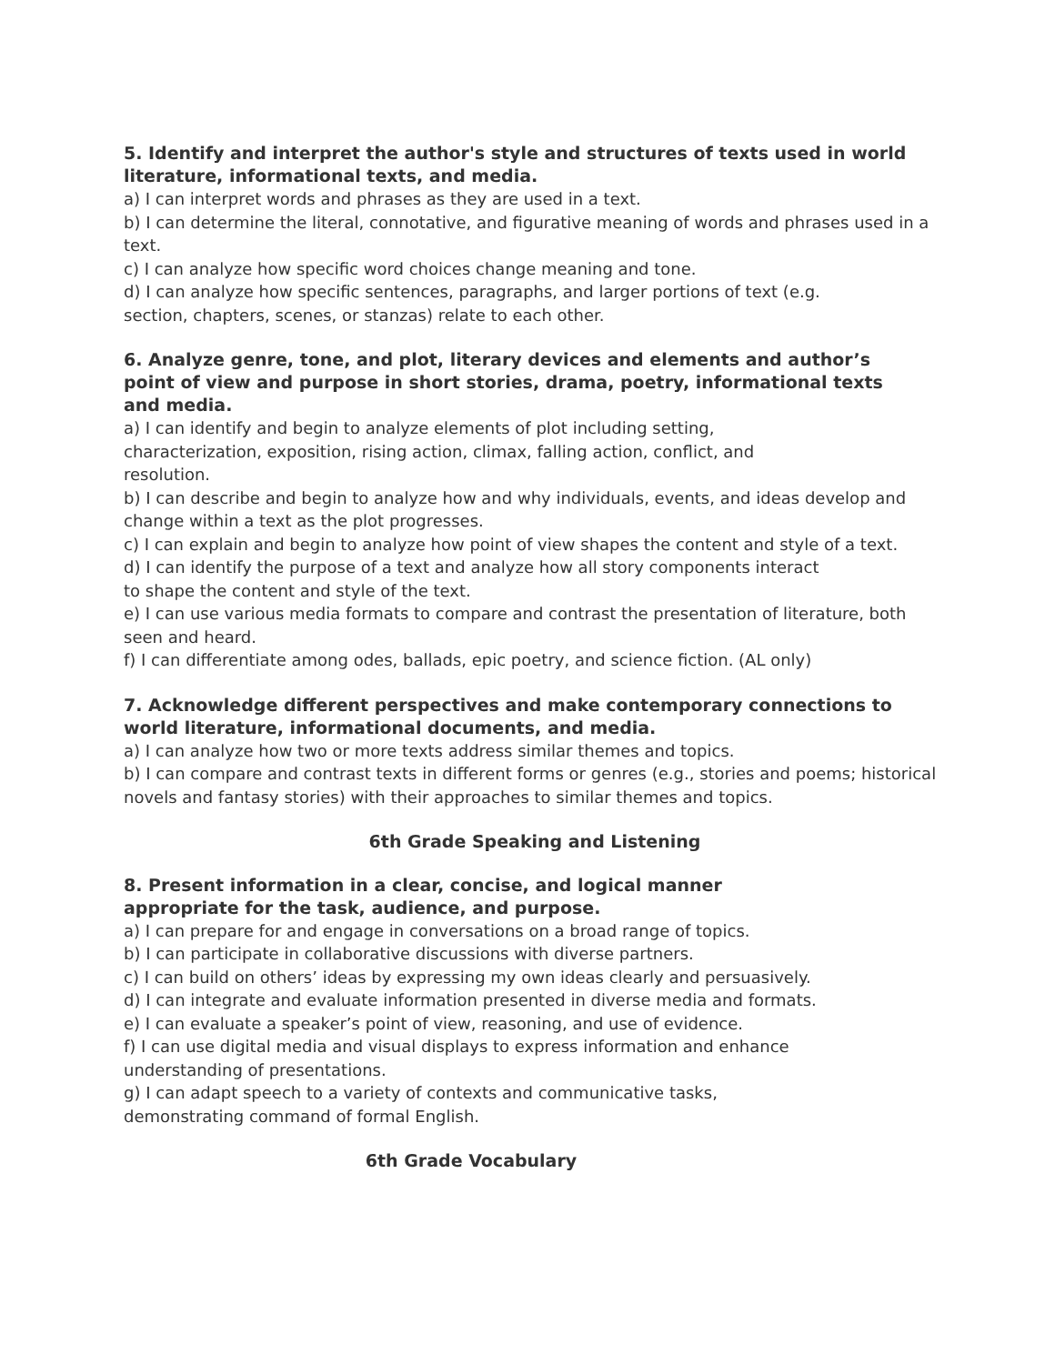5. Identify and interpret the author's style and structures of texts used in world literature, informational texts, and media.
a) I can interpret words and phrases as they are used in a text.
b) I can determine the literal, connotative, and figurative meaning of words and phrases used in a text.
c) I can analyze how specific word choices change meaning and tone.
d) I can analyze how specific sentences, paragraphs, and larger portions of text (e.g.
section, chapters, scenes, or stanzas) relate to each other.
6. Analyze genre, tone, and plot, literary devices and elements and author’s
point of view and purpose in short stories, drama, poetry, informational texts
and media.
a) I can identify and begin to analyze elements of plot including setting,
characterization, exposition, rising action, climax, falling action, conflict, and
resolution.
b) I can describe and begin to analyze how and why individuals, events, and ideas develop and change within a text as the plot progresses.
c) I can explain and begin to analyze how point of view shapes the content and style of a text.
d) I can identify the purpose of a text and analyze how all story components interact
to shape the content and style of the text.
e) I can use various media formats to compare and contrast the presentation of literature, both seen and heard.
f) I can differentiate among odes, ballads, epic poetry, and science fiction. (AL only)
7. Acknowledge different perspectives and make contemporary connections to world literature, informational documents, and media.
a) I can analyze how two or more texts address similar themes and topics.
b) I can compare and contrast texts in different forms or genres (e.g., stories and poems; historical novels and fantasy stories) with their approaches to similar themes and topics.
6th Grade Speaking and Listening
8. Present information in a clear, concise, and logical manner
appropriate for the task, audience, and purpose.
a) I can prepare for and engage in conversations on a broad range of topics.
b) I can participate in collaborative discussions with diverse partners.
c) I can build on others’ ideas by expressing my own ideas clearly and persuasively.
d) I can integrate and evaluate information presented in diverse media and formats.
e) I can evaluate a speaker’s point of view, reasoning, and use of evidence.
f) I can use digital media and visual displays to express information and enhance
understanding of presentations.
g) I can adapt speech to a variety of contexts and communicative tasks,
demonstrating command of formal English.
6th Grade Vocabulary